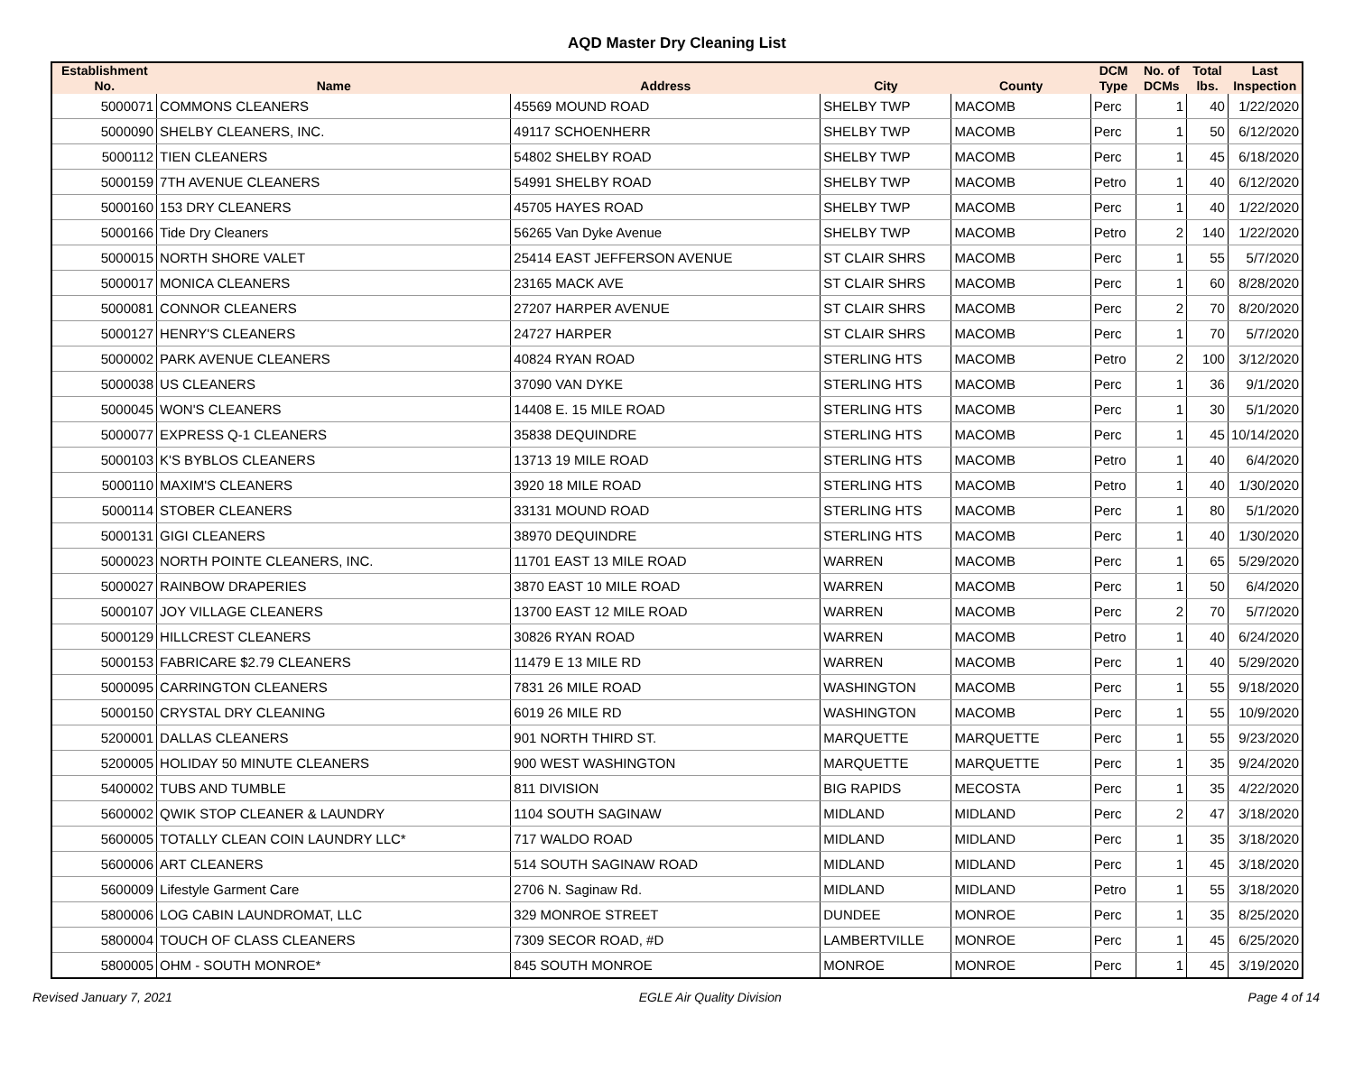AQD Master Dry Cleaning List
| Establishment No. | Name | Address | City | County | DCM Type | No. of DCMs | Total lbs. | Last Inspection |
| --- | --- | --- | --- | --- | --- | --- | --- | --- |
| 5000071 | COMMONS CLEANERS | 45569 MOUND ROAD | SHELBY TWP | MACOMB | Perc | 1 | 40 | 1/22/2020 |
| 5000090 | SHELBY CLEANERS, INC. | 49117 SCHOENHERR | SHELBY TWP | MACOMB | Perc | 1 | 50 | 6/12/2020 |
| 5000112 | TIEN CLEANERS | 54802 SHELBY ROAD | SHELBY TWP | MACOMB | Perc | 1 | 45 | 6/18/2020 |
| 5000159 | 7TH AVENUE CLEANERS | 54991 SHELBY ROAD | SHELBY TWP | MACOMB | Petro | 1 | 40 | 6/12/2020 |
| 5000160 | 153 DRY CLEANERS | 45705 HAYES ROAD | SHELBY TWP | MACOMB | Perc | 1 | 40 | 1/22/2020 |
| 5000166 | Tide Dry Cleaners | 56265 Van Dyke Avenue | SHELBY TWP | MACOMB | Petro | 2 | 140 | 1/22/2020 |
| 5000015 | NORTH SHORE VALET | 25414 EAST JEFFERSON AVENUE | ST CLAIR SHRS | MACOMB | Perc | 1 | 55 | 5/7/2020 |
| 5000017 | MONICA CLEANERS | 23165 MACK AVE | ST CLAIR SHRS | MACOMB | Perc | 1 | 60 | 8/28/2020 |
| 5000081 | CONNOR CLEANERS | 27207 HARPER AVENUE | ST CLAIR SHRS | MACOMB | Perc | 2 | 70 | 8/20/2020 |
| 5000127 | HENRY'S CLEANERS | 24727 HARPER | ST CLAIR SHRS | MACOMB | Perc | 1 | 70 | 5/7/2020 |
| 5000002 | PARK AVENUE CLEANERS | 40824 RYAN ROAD | STERLING HTS | MACOMB | Petro | 2 | 100 | 3/12/2020 |
| 5000038 | US CLEANERS | 37090 VAN DYKE | STERLING HTS | MACOMB | Perc | 1 | 36 | 9/1/2020 |
| 5000045 | WON'S CLEANERS | 14408 E. 15 MILE ROAD | STERLING HTS | MACOMB | Perc | 1 | 30 | 5/1/2020 |
| 5000077 | EXPRESS Q-1 CLEANERS | 35838 DEQUINDRE | STERLING HTS | MACOMB | Perc | 1 | 45 | 10/14/2020 |
| 5000103 | K'S BYBLOS CLEANERS | 13713 19 MILE ROAD | STERLING HTS | MACOMB | Petro | 1 | 40 | 6/4/2020 |
| 5000110 | MAXIM'S CLEANERS | 3920 18 MILE ROAD | STERLING HTS | MACOMB | Petro | 1 | 40 | 1/30/2020 |
| 5000114 | STOBER CLEANERS | 33131 MOUND ROAD | STERLING HTS | MACOMB | Perc | 1 | 80 | 5/1/2020 |
| 5000131 | GIGI CLEANERS | 38970 DEQUINDRE | STERLING HTS | MACOMB | Perc | 1 | 40 | 1/30/2020 |
| 5000023 | NORTH POINTE CLEANERS, INC. | 11701 EAST 13 MILE ROAD | WARREN | MACOMB | Perc | 1 | 65 | 5/29/2020 |
| 5000027 | RAINBOW DRAPERIES | 3870 EAST 10 MILE ROAD | WARREN | MACOMB | Perc | 1 | 50 | 6/4/2020 |
| 5000107 | JOY VILLAGE CLEANERS | 13700 EAST 12 MILE ROAD | WARREN | MACOMB | Perc | 2 | 70 | 5/7/2020 |
| 5000129 | HILLCREST CLEANERS | 30826 RYAN ROAD | WARREN | MACOMB | Petro | 1 | 40 | 6/24/2020 |
| 5000153 | FABRICARE $2.79 CLEANERS | 11479 E 13 MILE RD | WARREN | MACOMB | Perc | 1 | 40 | 5/29/2020 |
| 5000095 | CARRINGTON CLEANERS | 7831 26 MILE ROAD | WASHINGTON | MACOMB | Perc | 1 | 55 | 9/18/2020 |
| 5000150 | CRYSTAL DRY CLEANING | 6019 26 MILE RD | WASHINGTON | MACOMB | Perc | 1 | 55 | 10/9/2020 |
| 5200001 | DALLAS CLEANERS | 901 NORTH THIRD ST. | MARQUETTE | MARQUETTE | Perc | 1 | 55 | 9/23/2020 |
| 5200005 | HOLIDAY 50 MINUTE CLEANERS | 900 WEST WASHINGTON | MARQUETTE | MARQUETTE | Perc | 1 | 35 | 9/24/2020 |
| 5400002 | TUBS AND TUMBLE | 811 DIVISION | BIG RAPIDS | MECOSTA | Perc | 1 | 35 | 4/22/2020 |
| 5600002 | QWIK STOP CLEANER & LAUNDRY | 1104 SOUTH SAGINAW | MIDLAND | MIDLAND | Perc | 2 | 47 | 3/18/2020 |
| 5600005 | TOTALLY CLEAN COIN LAUNDRY LLC* | 717 WALDO ROAD | MIDLAND | MIDLAND | Perc | 1 | 35 | 3/18/2020 |
| 5600006 | ART CLEANERS | 514 SOUTH SAGINAW ROAD | MIDLAND | MIDLAND | Perc | 1 | 45 | 3/18/2020 |
| 5600009 | Lifestyle Garment Care | 2706 N. Saginaw Rd. | MIDLAND | MIDLAND | Petro | 1 | 55 | 3/18/2020 |
| 5800006 | LOG CABIN LAUNDROMAT, LLC | 329 MONROE STREET | DUNDEE | MONROE | Perc | 1 | 35 | 8/25/2020 |
| 5800004 | TOUCH OF CLASS CLEANERS | 7309 SECOR ROAD, #D | LAMBERTVILLE | MONROE | Perc | 1 | 45 | 6/25/2020 |
| 5800005 | OHM - SOUTH MONROE* | 845 SOUTH MONROE | MONROE | MONROE | Perc | 1 | 45 | 3/19/2020 |
Revised January 7, 2021 EGLE Air Quality Division Page 4 of 14